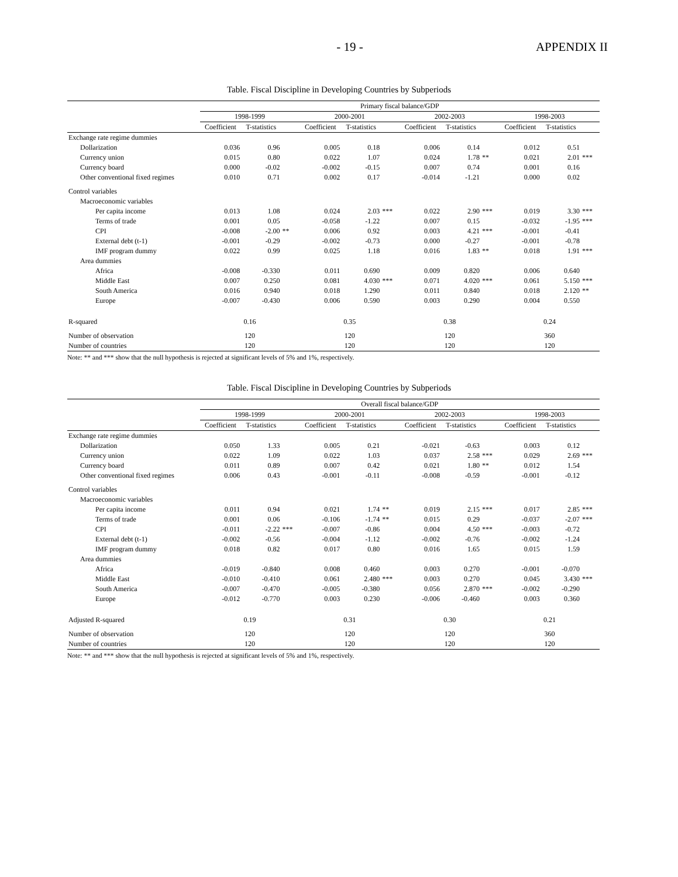- 19 - APPENDIX II
Table. Fiscal Discipline in Developing Countries by Subperiods
| | Primary fiscal balance/GDP | | | | | | | | | | | |
| --- | --- | --- | --- | --- | --- | --- | --- | --- | --- | --- | --- | --- |
| | 1998-1999 | | | 2000-2001 | | | 2002-2003 | | | 1998-2003 | | |
| | Coefficient | T-statistics | | Coefficient | T-statistics | | Coefficient | T-statistics | | Coefficient | T-statistics | |
| Exchange rate regime dummies | | | | | | | | | | | | |
| Dollarization | 0.036 | 0.96 | | 0.005 | 0.18 | | 0.006 | 0.14 | | 0.012 | 0.51 | |
| Currency union | 0.015 | 0.80 | | 0.022 | 1.07 | | 0.024 | 1.78 | ** | 0.021 | 2.01 | *** |
| Currency board | 0.000 | -0.02 | | -0.002 | -0.15 | | 0.007 | 0.74 | | 0.001 | 0.16 | |
| Other conventional fixed regimes | 0.010 | 0.71 | | 0.002 | 0.17 | | -0.014 | -1.21 | | 0.000 | 0.02 | |
| Control variables | | | | | | | | | | | | |
| Macroeconomic variables | | | | | | | | | | | | |
| Per capita income | 0.013 | 1.08 | | 0.024 | 2.03 | *** | 0.022 | 2.90 | *** | 0.019 | 3.30 | *** |
| Terms of trade | 0.001 | 0.05 | | -0.058 | -1.22 | | 0.007 | 0.15 | | -0.032 | -1.95 | *** |
| CPI | -0.008 | -2.00 | ** | 0.006 | 0.92 | | 0.003 | 4.21 | *** | -0.001 | -0.41 | |
| External debt (t-1) | -0.001 | -0.29 | | -0.002 | -0.73 | | 0.000 | -0.27 | | -0.001 | -0.78 | |
| IMF program dummy | 0.022 | 0.99 | | 0.025 | 1.18 | | 0.016 | 1.83 | ** | 0.018 | 1.91 | *** |
| Area dummies | | | | | | | | | | | | |
| Africa | -0.008 | -0.330 | | 0.011 | 0.690 | | 0.009 | 0.820 | | 0.006 | 0.640 | |
| Middle East | 0.007 | 0.250 | | 0.081 | 4.030 | *** | 0.071 | 4.020 | *** | 0.061 | 5.150 | *** |
| South America | 0.016 | 0.940 | | 0.018 | 1.290 | | 0.011 | 0.840 | | 0.018 | 2.120 | ** |
| Europe | -0.007 | -0.430 | | 0.006 | 0.590 | | 0.003 | 0.290 | | 0.004 | 0.550 | |
| R-squared | 0.16 | | | 0.35 | | | 0.38 | | | 0.24 | | |
| Number of observation | 120 | | | 120 | | | 120 | | | 360 | | |
| Number of countries | 120 | | | 120 | | | 120 | | | 120 | | |
Note: ** and *** show that the null hypothesis is rejected at significant levels of 5% and 1%, respectively.
Table. Fiscal Discipline in Developing Countries by Subperiods
| | Overall fiscal balance/GDP | | | | | | | | | | | |
| --- | --- | --- | --- | --- | --- | --- | --- | --- | --- | --- | --- | --- |
| | 1998-1999 | | | 2000-2001 | | | 2002-2003 | | | 1998-2003 | | |
| | Coefficient | T-statistics | | Coefficient | T-statistics | | Coefficient | T-statistics | | Coefficient | T-statistics | |
| Exchange rate regime dummies | | | | | | | | | | | | |
| Dollarization | 0.050 | 1.33 | | 0.005 | 0.21 | | -0.021 | -0.63 | | 0.003 | 0.12 | |
| Currency union | 0.022 | 1.09 | | 0.022 | 1.03 | | 0.037 | 2.58 | *** | 0.029 | 2.69 | *** |
| Currency board | 0.011 | 0.89 | | 0.007 | 0.42 | | 0.021 | 1.80 | ** | 0.012 | 1.54 | |
| Other conventional fixed regimes | 0.006 | 0.43 | | -0.001 | -0.11 | | -0.008 | -0.59 | | -0.001 | -0.12 | |
| Control variables | | | | | | | | | | | | |
| Macroeconomic variables | | | | | | | | | | | | |
| Per capita income | 0.011 | 0.94 | | 0.021 | 1.74 | ** | 0.019 | 2.15 | *** | 0.017 | 2.85 | *** |
| Terms of trade | 0.001 | 0.06 | | -0.106 | -1.74 | ** | 0.015 | 0.29 | | -0.037 | -2.07 | *** |
| CPI | -0.011 | -2.22 | *** | -0.007 | -0.86 | | 0.004 | 4.50 | *** | -0.003 | -0.72 | |
| External debt (t-1) | -0.002 | -0.56 | | -0.004 | -1.12 | | -0.002 | -0.76 | | -0.002 | -1.24 | |
| IMF program dummy | 0.018 | 0.82 | | 0.017 | 0.80 | | 0.016 | 1.65 | | 0.015 | 1.59 | |
| Area dummies | | | | | | | | | | | | |
| Africa | -0.019 | -0.840 | | 0.008 | 0.460 | | 0.003 | 0.270 | | -0.001 | -0.070 | |
| Middle East | -0.010 | -0.410 | | 0.061 | 2.480 | *** | 0.003 | 0.270 | | 0.045 | 3.430 | *** |
| South America | -0.007 | -0.470 | | -0.005 | -0.380 | | 0.056 | 2.870 | *** | -0.002 | -0.290 | |
| Europe | -0.012 | -0.770 | | 0.003 | 0.230 | | -0.006 | -0.460 | | 0.003 | 0.360 | |
| Adjusted R-squared | 0.19 | | | 0.31 | | | 0.30 | | | 0.21 | | |
| Number of observation | 120 | | | 120 | | | 120 | | | 360 | | |
| Number of countries | 120 | | | 120 | | | 120 | | | 120 | | |
Note: ** and *** show that the null hypothesis is rejected at significant levels of 5% and 1%, respectively.